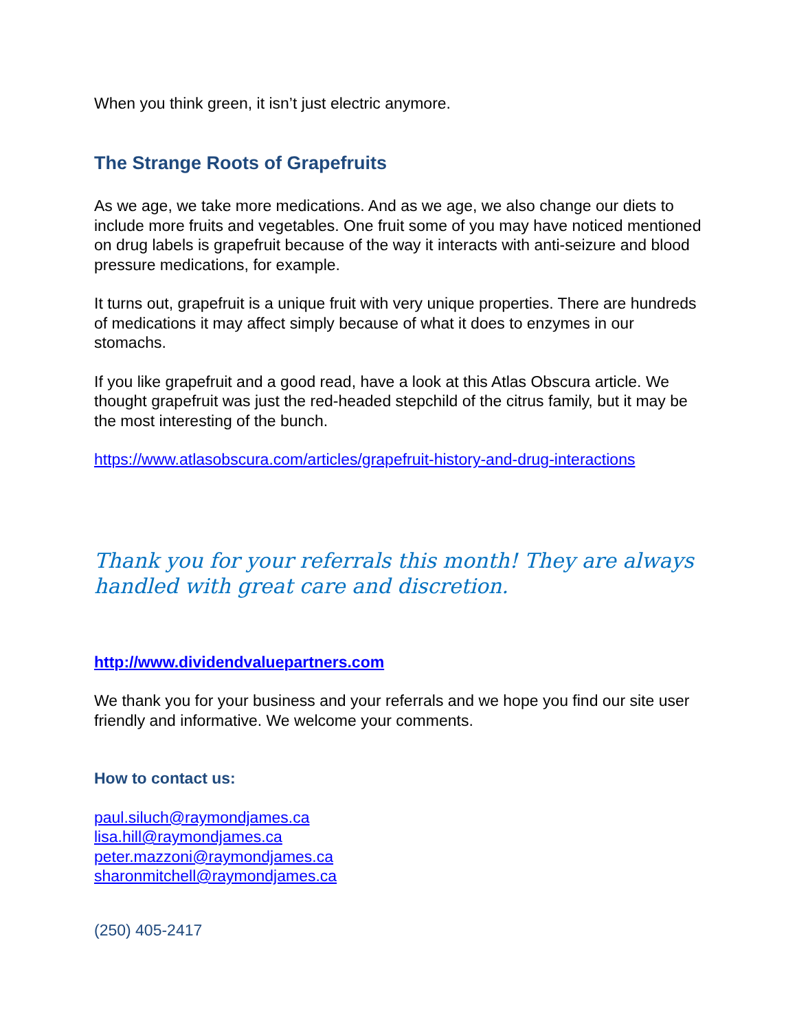When you think green, it isn’t just electric anymore.
The Strange Roots of Grapefruits
As we age, we take more medications. And as we age, we also change our diets to include more fruits and vegetables. One fruit some of you may have noticed mentioned on drug labels is grapefruit because of the way it interacts with anti-seizure and blood pressure medications, for example.
It turns out, grapefruit is a unique fruit with very unique properties. There are hundreds of medications it may affect simply because of what it does to enzymes in our stomachs.
If you like grapefruit and a good read, have a look at this Atlas Obscura article. We thought grapefruit was just the red-headed stepchild of the citrus family, but it may be the most interesting of the bunch.
https://www.atlasobscura.com/articles/grapefruit-history-and-drug-interactions
Thank you for your referrals this month! They are always handled with great care and discretion.
http://www.dividendvaluepartners.com
We thank you for your business and your referrals and we hope you find our site user friendly and informative. We welcome your comments.
How to contact us:
paul.siluch@raymondjames.ca
lisa.hill@raymondjames.ca
peter.mazzoni@raymondjames.ca
sharonmitchell@raymondjames.ca
(250) 405-2417